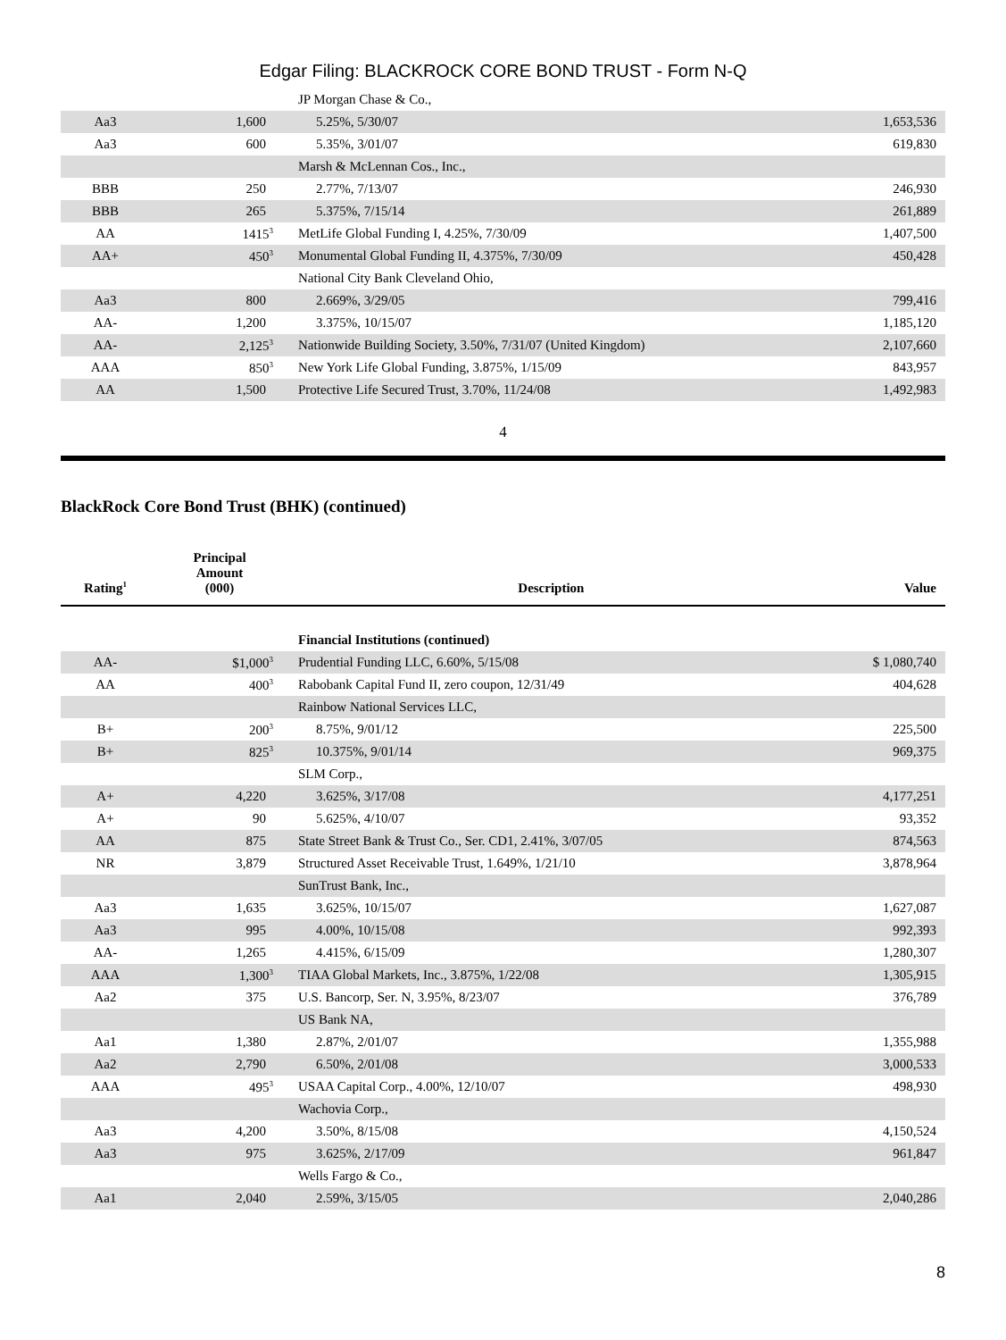Edgar Filing: BLACKROCK CORE BOND TRUST - Form N-Q
| | | JP Morgan Chase & Co., | |
| Aa3 | 1,600 | 5.25%, 5/30/07 | 1,653,536 |
| Aa3 | 600 | 5.35%, 3/01/07 | 619,830 |
| | | Marsh & McLennan Cos., Inc., | |
| BBB | 250 | 2.77%, 7/13/07 | 246,930 |
| BBB | 265 | 5.375%, 7/15/14 | 261,889 |
| AA | 1415<sup>3</sup> | MetLife Global Funding I, 4.25%, 7/30/09 | 1,407,500 |
| AA+ | 450<sup>3</sup> | Monumental Global Funding II, 4.375%, 7/30/09 | 450,428 |
| | | National City Bank Cleveland Ohio, | |
| Aa3 | 800 | 2.669%, 3/29/05 | 799,416 |
| AA- | 1,200 | 3.375%, 10/15/07 | 1,185,120 |
| AA- | 2,125<sup>3</sup> | Nationwide Building Society, 3.50%, 7/31/07 (United Kingdom) | 2,107,660 |
| AAA | 850<sup>3</sup> | New York Life Global Funding, 3.875%, 1/15/09 | 843,957 |
| AA | 1,500 | Protective Life Secured Trust, 3.70%, 11/24/08 | 1,492,983 |
4
BlackRock Core Bond Trust (BHK) (continued)
| Rating<sup>1</sup> | Principal Amount (000) | Description | Value |
| --- | --- | --- | --- |
| | | Financial Institutions (continued) | |
| AA- | $1,000<sup>3</sup> | Prudential Funding LLC, 6.60%, 5/15/08 | $ 1,080,740 |
| AA | 400<sup>3</sup> | Rabobank Capital Fund II, zero coupon, 12/31/49 | 404,628 |
| | | Rainbow National Services LLC, | |
| B+ | 200<sup>3</sup> | 8.75%, 9/01/12 | 225,500 |
| B+ | 825<sup>3</sup> | 10.375%, 9/01/14 | 969,375 |
| | | SLM Corp., | |
| A+ | 4,220 | 3.625%, 3/17/08 | 4,177,251 |
| A+ | 90 | 5.625%, 4/10/07 | 93,352 |
| AA | 875 | State Street Bank & Trust Co., Ser. CD1, 2.41%, 3/07/05 | 874,563 |
| NR | 3,879 | Structured Asset Receivable Trust, 1.649%, 1/21/10 | 3,878,964 |
| | | SunTrust Bank, Inc., | |
| Aa3 | 1,635 | 3.625%, 10/15/07 | 1,627,087 |
| Aa3 | 995 | 4.00%, 10/15/08 | 992,393 |
| AA- | 1,265 | 4.415%, 6/15/09 | 1,280,307 |
| AAA | 1,300<sup>3</sup> | TIAA Global Markets, Inc., 3.875%, 1/22/08 | 1,305,915 |
| Aa2 | 375 | U.S. Bancorp, Ser. N, 3.95%, 8/23/07 | 376,789 |
| | | US Bank NA, | |
| Aa1 | 1,380 | 2.87%, 2/01/07 | 1,355,988 |
| Aa2 | 2,790 | 6.50%, 2/01/08 | 3,000,533 |
| AAA | 495<sup>3</sup> | USAA Capital Corp., 4.00%, 12/10/07 | 498,930 |
| | | Wachovia Corp., | |
| Aa3 | 4,200 | 3.50%, 8/15/08 | 4,150,524 |
| Aa3 | 975 | 3.625%, 2/17/09 | 961,847 |
| | | Wells Fargo & Co., | |
| Aa1 | 2,040 | 2.59%, 3/15/05 | 2,040,286 |
8